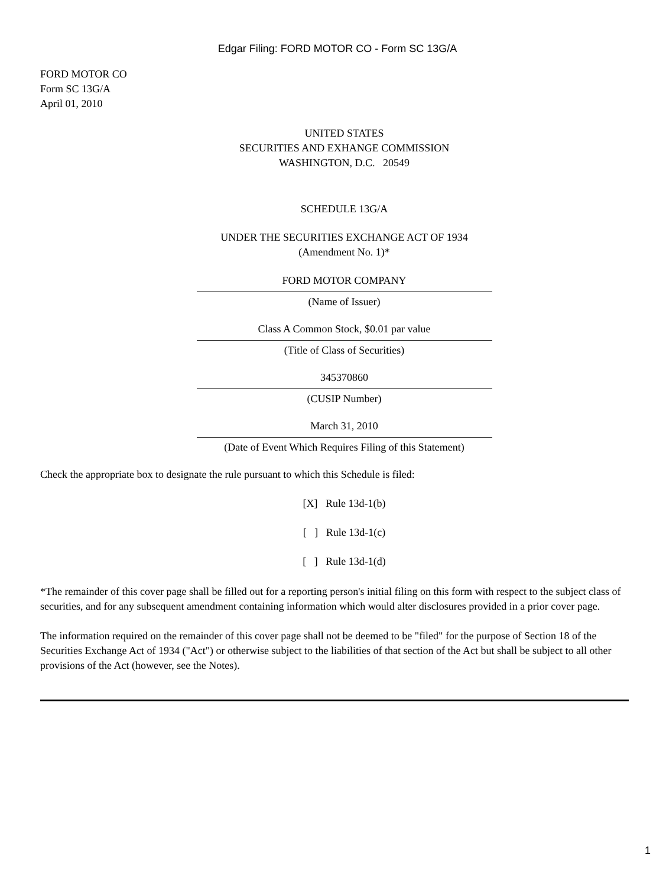Edgar Filing: FORD MOTOR CO - Form SC 13G/A
FORD MOTOR CO
Form SC 13G/A
April 01, 2010
UNITED STATES
SECURITIES AND EXHANGE COMMISSION
WASHINGTON, D.C. 20549
SCHEDULE 13G/A
UNDER THE SECURITIES EXCHANGE ACT OF 1934
(Amendment No. 1)*
FORD MOTOR COMPANY
(Name of Issuer)
Class A Common Stock, $0.01 par value
(Title of Class of Securities)
345370860
(CUSIP Number)
March 31, 2010
(Date of Event Which Requires Filing of this Statement)
Check the appropriate box to designate the rule pursuant to which this Schedule is filed:
[X] Rule 13d-1(b)
[ ] Rule 13d-1(c)
[ ] Rule 13d-1(d)
*The remainder of this cover page shall be filled out for a reporting person's initial filing on this form with respect to the subject class of securities, and for any subsequent amendment containing information which would alter disclosures provided in a prior cover page.
The information required on the remainder of this cover page shall not be deemed to be "filed" for the purpose of Section 18 of the Securities Exchange Act of 1934 ("Act") or otherwise subject to the liabilities of that section of the Act but shall be subject to all other provisions of the Act (however, see the Notes).
1